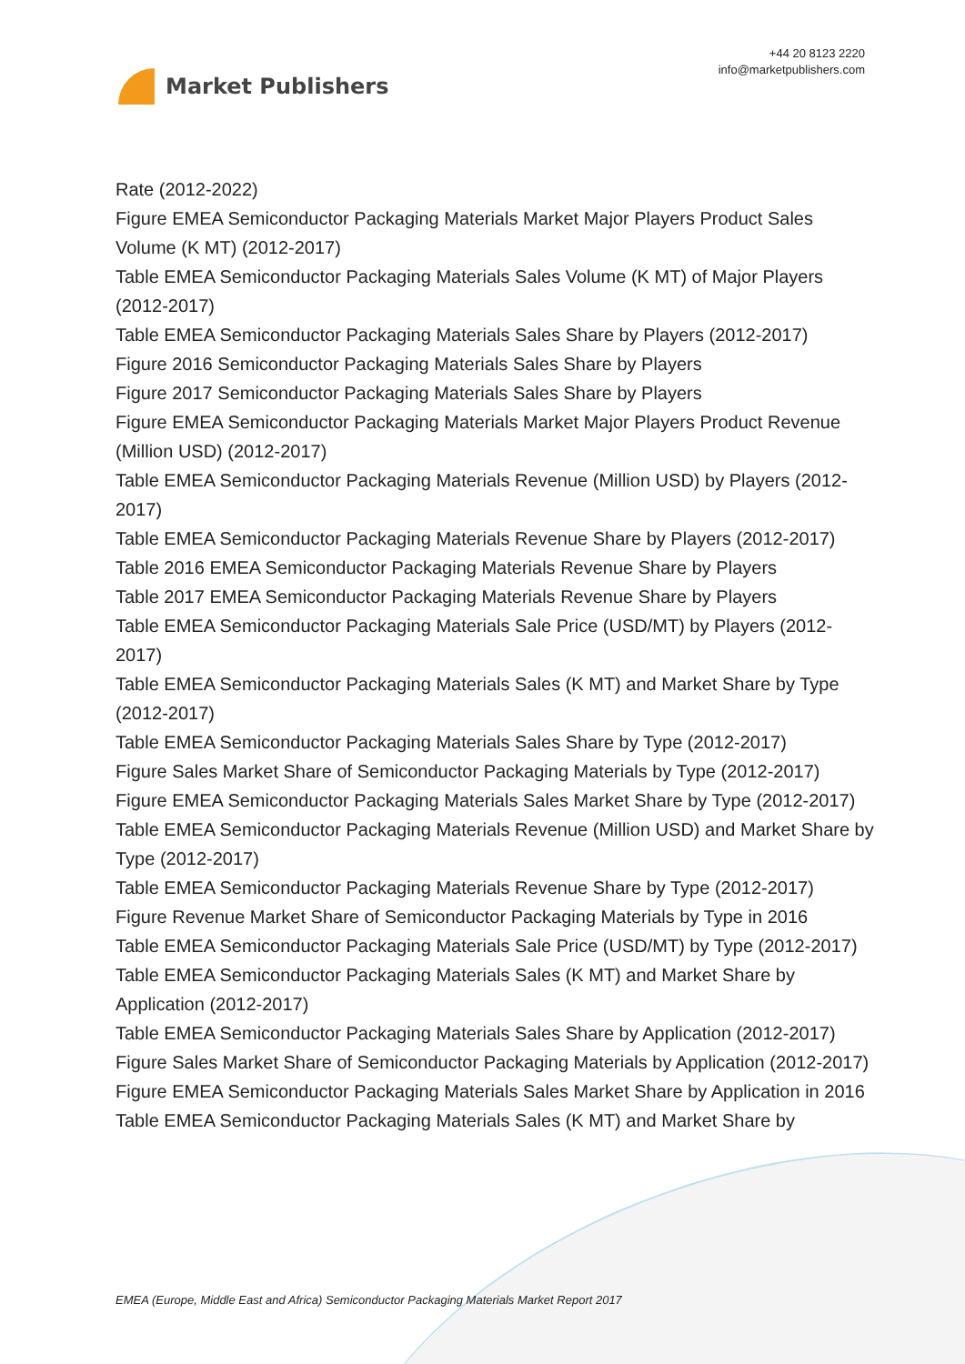Market Publishers
+44 20 8123 2220
info@marketpublishers.com
Rate (2012-2022)
Figure EMEA Semiconductor Packaging Materials Market Major Players Product Sales Volume (K MT) (2012-2017)
Table EMEA Semiconductor Packaging Materials Sales Volume (K MT) of Major Players (2012-2017)
Table EMEA Semiconductor Packaging Materials Sales Share by Players (2012-2017)
Figure 2016 Semiconductor Packaging Materials Sales Share by Players
Figure 2017 Semiconductor Packaging Materials Sales Share by Players
Figure EMEA Semiconductor Packaging Materials Market Major Players Product Revenue (Million USD) (2012-2017)
Table EMEA Semiconductor Packaging Materials Revenue (Million USD) by Players (2012-2017)
Table EMEA Semiconductor Packaging Materials Revenue Share by Players (2012-2017)
Table 2016 EMEA Semiconductor Packaging Materials Revenue Share by Players
Table 2017 EMEA Semiconductor Packaging Materials Revenue Share by Players
Table EMEA Semiconductor Packaging Materials Sale Price (USD/MT) by Players (2012-2017)
Table EMEA Semiconductor Packaging Materials Sales (K MT) and Market Share by Type (2012-2017)
Table EMEA Semiconductor Packaging Materials Sales Share by Type (2012-2017)
Figure Sales Market Share of Semiconductor Packaging Materials by Type (2012-2017)
Figure EMEA Semiconductor Packaging Materials Sales Market Share by Type (2012-2017)
Table EMEA Semiconductor Packaging Materials Revenue (Million USD) and Market Share by Type (2012-2017)
Table EMEA Semiconductor Packaging Materials Revenue Share by Type (2012-2017)
Figure Revenue Market Share of Semiconductor Packaging Materials by Type in 2016
Table EMEA Semiconductor Packaging Materials Sale Price (USD/MT) by Type (2012-2017)
Table EMEA Semiconductor Packaging Materials Sales (K MT) and Market Share by Application (2012-2017)
Table EMEA Semiconductor Packaging Materials Sales Share by Application (2012-2017)
Figure Sales Market Share of Semiconductor Packaging Materials by Application (2012-2017)
Figure EMEA Semiconductor Packaging Materials Sales Market Share by Application in 2016
Table EMEA Semiconductor Packaging Materials Sales (K MT) and Market Share by
EMEA (Europe, Middle East and Africa) Semiconductor Packaging Materials Market Report 2017